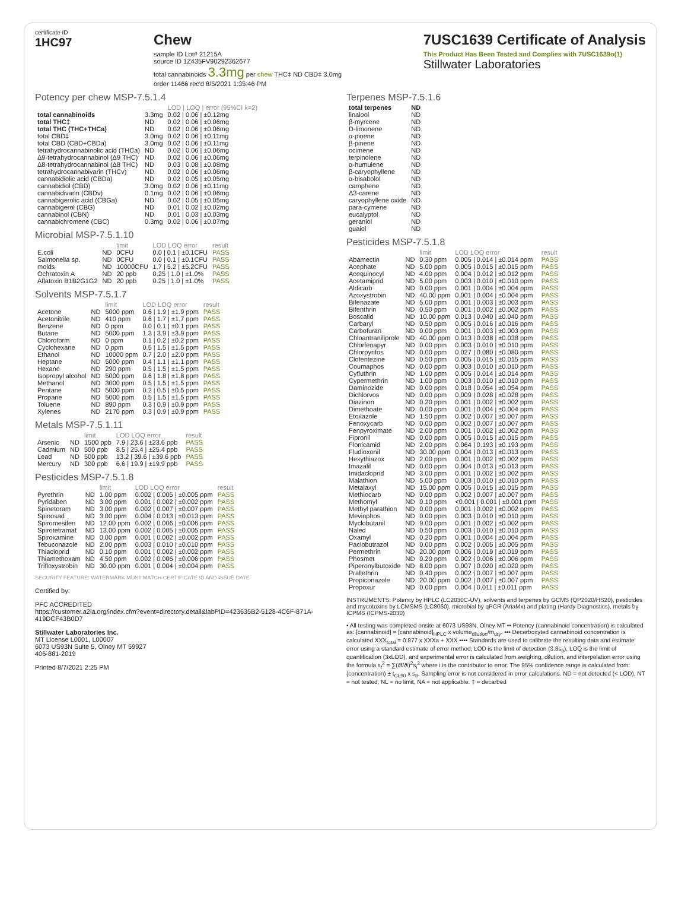certificate ID
1HC97
Chew
sample ID Lot# 21215A
source ID 1Z435FV90292362677
total cannabinoids 3.3mg per chew THC‡ ND CBD‡ 3.0mg
order 11466 rec'd 8/5/2021 1:35:46 PM
7USC1639 Certificate of Analysis
This Product Has Been Tested and Complies with 7USC1639o(1)
Stillwater Laboratories
Potency per chew MSP-7.5.1.4
| | | LOD / LOQ / error (95%CI k=2) |
| --- | --- | --- |
| total cannabinoids | 3.3mg | 0.02 / 0.06 / ±0.12mg |
| total THC‡ | ND | 0.02 / 0.06 / ±0.06mg |
| total THC (THC+THCa) | ND | 0.02 / 0.06 / ±0.06mg |
| total CBD‡ | 3.0mg | 0.02 / 0.06 / ±0.11mg |
| total CBD (CBD+CBDa) | 3.0mg | 0.02 / 0.06 / ±0.11mg |
| tetrahydrocannabinolic acid (THCa) | ND | 0.02 / 0.06 / ±0.06mg |
| Δ9-tetrahydrocannabinol (Δ9 THC) | ND | 0.02 / 0.06 / ±0.06mg |
| Δ8-tetrahydrocannabinol (Δ8 THC) | ND | 0.03 / 0.08 / ±0.08mg |
| tetrahydrocannabivarin (THCv) | ND | 0.02 / 0.06 / ±0.06mg |
| cannabidiolic acid (CBDa) | ND | 0.02 / 0.05 / ±0.05mg |
| cannabidiol (CBD) | 3.0mg | 0.02 / 0.06 / ±0.11mg |
| cannabidivarin (CBDv) | 0.1mg | 0.02 / 0.06 / ±0.06mg |
| cannabigerolic acid (CBGa) | ND | 0.02 / 0.05 / ±0.05mg |
| cannabigerol (CBG) | ND | 0.01 / 0.02 / ±0.02mg |
| cannabinol (CBN) | ND | 0.01 / 0.03 / ±0.03mg |
| cannabichromene (CBC) | 0.3mg | 0.02 / 0.06 / ±0.07mg |
Microbial MSP-7.5.1.10
| | | limit | LOD LOQ error | result |
| --- | --- | --- | --- | --- |
| E.coli | ND | 0CFU | 0.0 / 0.1 / ±0.1CFU | PASS |
| Salmonella sp. | ND | 0CFU | 0.0 / 0.1 / ±0.1CFU | PASS |
| molds | ND | 10000CFU | 1.7 / 5.2 / ±5.2CFU | PASS |
| Ochratoxin A | ND | 20 ppb | 0.25 / 1.0 / ±1.0% | PASS |
| Aflatoxin B1B2G1G2 | ND | 20 ppb | 0.25 / 1.0 / ±1.0% | PASS |
Solvents MSP-7.5.1.7
| | | limit | LOD LOQ error | result |
| --- | --- | --- | --- | --- |
| Acetone | ND | 5000 ppm | 0.6 / 1.9 / ±1.9 ppm | PASS |
| Acetonitrile | ND | 410 ppm | 0.6 / 1.7 / ±1.7 ppm | PASS |
| Benzene | ND | 0 ppm | 0.0 / 0.1 / ±0.1 ppm | PASS |
| Butane | ND | 5000 ppm | 1.3 / 3.9 / ±3.9 ppm | PASS |
| Chloroform | ND | 0 ppm | 0.1 / 0.2 / ±0.2 ppm | PASS |
| Cyclohexane | ND | 0 ppm | 0.5 / 1.5 / ±1.5 ppm | PASS |
| Ethanol | ND | 10000 ppm | 0.7 / 2.0 / ±2.0 ppm | PASS |
| Heptane | ND | 5000 ppm | 0.4 / 1.1 / ±1.1 ppm | PASS |
| Hexane | ND | 290 ppm | 0.5 / 1.5 / ±1.5 ppm | PASS |
| Isopropyl alcohol | ND | 5000 ppm | 0.6 / 1.8 / ±1.8 ppm | PASS |
| Methanol | ND | 3000 ppm | 0.5 / 1.5 / ±1.5 ppm | PASS |
| Pentane | ND | 5000 ppm | 0.2 / 0.5 / ±0.5 ppm | PASS |
| Propane | ND | 5000 ppm | 0.5 / 1.5 / ±1.5 ppm | PASS |
| Toluene | ND | 890 ppm | 0.3 / 0.9 / ±0.9 ppm | PASS |
| Xylenes | ND | 2170 ppm | 0.3 / 0.9 / ±0.9 ppm | PASS |
Metals MSP-7.5.1.11
| | | limit | LOD LOQ error | result |
| --- | --- | --- | --- | --- |
| Arsenic | ND | 1500 ppb | 7.9 / 23.6 / ±23.6 ppb | PASS |
| Cadmium | ND | 500 ppb | 8.5 / 25.4 / ±25.4 ppb | PASS |
| Lead | ND | 500 ppb | 13.2 / 39.6 / ±39.6 ppb | PASS |
| Mercury | ND | 300 ppb | 6.6 / 19.9 / ±19.9 ppb | PASS |
Pesticides MSP-7.5.1.8
| | | limit | LOD LOQ error | result |
| --- | --- | --- | --- | --- |
| Pyrethrin | ND | 1.00 ppm | 0.002 / 0.005 / ±0.005 ppm | PASS |
| Pyridaben | ND | 3.00 ppm | 0.001 / 0.002 / ±0.002 ppm | PASS |
| Spinetoram | ND | 3.00 ppm | 0.002 / 0.007 / ±0.007 ppm | PASS |
| Spinosad | ND | 3.00 ppm | 0.004 / 0.013 / ±0.013 ppm | PASS |
| Spiromesifen | ND | 12.00 ppm | 0.002 / 0.006 / ±0.006 ppm | PASS |
| Spirotetramat | ND | 13.00 ppm | 0.002 / 0.005 / ±0.005 ppm | PASS |
| Spiroxamine | ND | 0.00 ppm | 0.001 / 0.002 / ±0.002 ppm | PASS |
| Tebuconazole | ND | 2.00 ppm | 0.003 / 0.010 / ±0.010 ppm | PASS |
| Thiacloprid | ND | 0.10 ppm | 0.001 / 0.002 / ±0.002 ppm | PASS |
| Thiamethoxam | ND | 4.50 ppm | 0.002 / 0.006 / ±0.006 ppm | PASS |
| Trifloxystrobin | ND | 30.00 ppm | 0.001 / 0.004 / ±0.004 ppm | PASS |
SECURITY FEATURE: WATERMARK MUST MATCH CERTIFICATE ID AND ISSUE DATE
Certified by:
PFC ACCREDITED
https://customer.a2la.org/index.cfm?event=directory.detail&labPID=423635B2-5128-4C6F-871A-419DCF43B0D7
Stillwater Laboratories Inc.
MT License L0001, L00007
6073 US93N Suite 5, Olney MT 59927
406-881-2019
Printed 8/7/2021 2:25 PM
Terpenes MSP-7.5.1.6
| total terpenes | ND |
| linalool | ND |
| β-myrcene | ND |
| D-limonene | ND |
| α-pinene | ND |
| β-pinene | ND |
| ocimene | ND |
| terpinolene | ND |
| α-humulene | ND |
| β-caryophyllene | ND |
| α-bisabolol | ND |
| camphene | ND |
| Δ3-carene | ND |
| caryophyllene oxide | ND |
| para-cymene | ND |
| eucalyptol | ND |
| geraniol | ND |
| guaiol | ND |
Pesticides MSP-7.5.1.8
| | | limit | LOD LOQ error | result |
| --- | --- | --- | --- | --- |
| Abamectin | ND | 0.30 ppm | 0.005 / 0.014 / ±0.014 ppm | PASS |
| Acephate | ND | 5.00 ppm | 0.005 / 0.015 / ±0.015 ppm | PASS |
| Acequinocyl | ND | 4.00 ppm | 0.004 / 0.012 / ±0.012 ppm | PASS |
| Acetamiprid | ND | 5.00 ppm | 0.003 / 0.010 / ±0.010 ppm | PASS |
| Aldicarb | ND | 0.00 ppm | 0.001 / 0.004 / ±0.004 ppm | PASS |
| Azoxystrobin | ND | 40.00 ppm | 0.001 / 0.004 / ±0.004 ppm | PASS |
| Bifenazate | ND | 5.00 ppm | 0.001 / 0.003 / ±0.003 ppm | PASS |
| Bifenthrin | ND | 0.50 ppm | 0.001 / 0.002 / ±0.002 ppm | PASS |
| Boscalid | ND | 10.00 ppm | 0.013 / 0.040 / ±0.040 ppm | PASS |
| Carbaryl | ND | 0.50 ppm | 0.005 / 0.016 / ±0.016 ppm | PASS |
| Carbofuran | ND | 0.00 ppm | 0.001 / 0.003 / ±0.003 ppm | PASS |
| Chloantraniliprole | ND | 40.00 ppm | 0.013 / 0.038 / ±0.038 ppm | PASS |
| Chlorfenapyr | ND | 0.00 ppm | 0.003 / 0.010 / ±0.010 ppm | PASS |
| Chlorpyrifos | ND | 0.00 ppm | 0.027 / 0.080 / ±0.080 ppm | PASS |
| Clofentezine | ND | 0.50 ppm | 0.005 / 0.015 / ±0.015 ppm | PASS |
| Coumaphos | ND | 0.00 ppm | 0.003 / 0.010 / ±0.010 ppm | PASS |
| Cyfluthrin | ND | 1.00 ppm | 0.005 / 0.014 / ±0.014 ppm | PASS |
| Cypermethrin | ND | 1.00 ppm | 0.003 / 0.010 / ±0.010 ppm | PASS |
| Daminozide | ND | 0.00 ppm | 0.018 / 0.054 / ±0.054 ppm | PASS |
| Dichlorvos | ND | 0.00 ppm | 0.009 / 0.028 / ±0.028 ppm | PASS |
| Diazinon | ND | 0.20 ppm | 0.001 / 0.002 / ±0.002 ppm | PASS |
| Dimethoate | ND | 0.00 ppm | 0.001 / 0.004 / ±0.004 ppm | PASS |
| Etoxazole | ND | 1.50 ppm | 0.002 / 0.007 / ±0.007 ppm | PASS |
| Fenoxycarb | ND | 0.00 ppm | 0.002 / 0.007 / ±0.007 ppm | PASS |
| Fenpyroximate | ND | 2.00 ppm | 0.001 / 0.002 / ±0.002 ppm | PASS |
| Fipronil | ND | 0.00 ppm | 0.005 / 0.015 / ±0.015 ppm | PASS |
| Flonicamid | ND | 2.00 ppm | 0.064 / 0.193 / ±0.193 ppm | PASS |
| Fludioxonil | ND | 30.00 ppm | 0.004 / 0.013 / ±0.013 ppm | PASS |
| Hexythiazox | ND | 2.00 ppm | 0.001 / 0.002 / ±0.002 ppm | PASS |
| Imazalil | ND | 0.00 ppm | 0.004 / 0.013 / ±0.013 ppm | PASS |
| Imidacloprid | ND | 3.00 ppm | 0.001 / 0.002 / ±0.002 ppm | PASS |
| Malathion | ND | 5.00 ppm | 0.003 / 0.010 / ±0.010 ppm | PASS |
| Metalaxyl | ND | 15.00 ppm | 0.005 / 0.015 / ±0.015 ppm | PASS |
| Methiocarb | ND | 0.00 ppm | 0.002 / 0.007 / ±0.007 ppm | PASS |
| Methomyl | ND | 0.10 ppm | <0.001 / 0.001 / ±0.001 ppm | PASS |
| Methyl parathion | ND | 0.00 ppm | 0.001 / 0.002 / ±0.002 ppm | PASS |
| Mevinphos | ND | 0.00 ppm | 0.003 / 0.010 / ±0.010 ppm | PASS |
| Myclobutanil | ND | 9.00 ppm | 0.001 / 0.002 / ±0.002 ppm | PASS |
| Naled | ND | 0.50 ppm | 0.003 / 0.010 / ±0.010 ppm | PASS |
| Oxamyl | ND | 0.20 ppm | 0.001 / 0.004 / ±0.004 ppm | PASS |
| Paclobutrazol | ND | 0.00 ppm | 0.002 / 0.005 / ±0.005 ppm | PASS |
| Permethrin | ND | 20.00 ppm | 0.006 / 0.019 / ±0.019 ppm | PASS |
| Phosmet | ND | 0.20 ppm | 0.002 / 0.006 / ±0.006 ppm | PASS |
| Piperonylbutoxide | ND | 8.00 ppm | 0.007 / 0.020 / ±0.020 ppm | PASS |
| Prallethrin | ND | 0.40 ppm | 0.002 / 0.007 / ±0.007 ppm | PASS |
| Propiconazole | ND | 20.00 ppm | 0.002 / 0.007 / ±0.007 ppm | PASS |
| Propoxur | ND | 0.00 ppm | 0.004 / 0.011 / ±0.011 ppm | PASS |
INSTRUMENTS: Potency by HPLC (LC2030C-UV), solvents and terpenes by GCMS (QP2020/HS20), pesticides and mycotoxins by LCMSMS (LC8060), microbial by qPCR (AriaMx) and plating (Hardy Diagnostics), metals by ICPMS (ICPMS-2030)
• All testing was completed onsite at 6073 US93N, Olney MT •• Potency (cannabinoid concentration) is calculated as: [cannabinoid] = [cannabinoid]<sub>HPLC</sub> x volume<sub>dilution</sub>/m<sub>dry</sub>. ••• Decarboxyted cannabinoid concentration is calculated XXX<sub>total</sub> = 0.877 x XXXa + XXX •••• Standards are used to calibrate the resulting data and estimate error using a standard estimate of error method; LOD is the limit of detection (3.3s<sub>b</sub>), LOQ is the limit of quantification (3xLOD), and experimental error is calculated from weighing, dilution, and interpolation error using the formula s<sub>f</sub><sup>2</sup> = ∑(∂f/∂i)<sup>2</sup>s<sub>i</sub><sup>2</sup> where i is the contributor to error. The 95% confidence range is calculated from: (concentration) ± t<sub>CL90</sub> x s<sub>8</sub>. Sampling error is not considered in error calculations. ND = not detected (< LOD), NT = not tested, NL = no limit, NA = not applicable. ‡ = decarbed